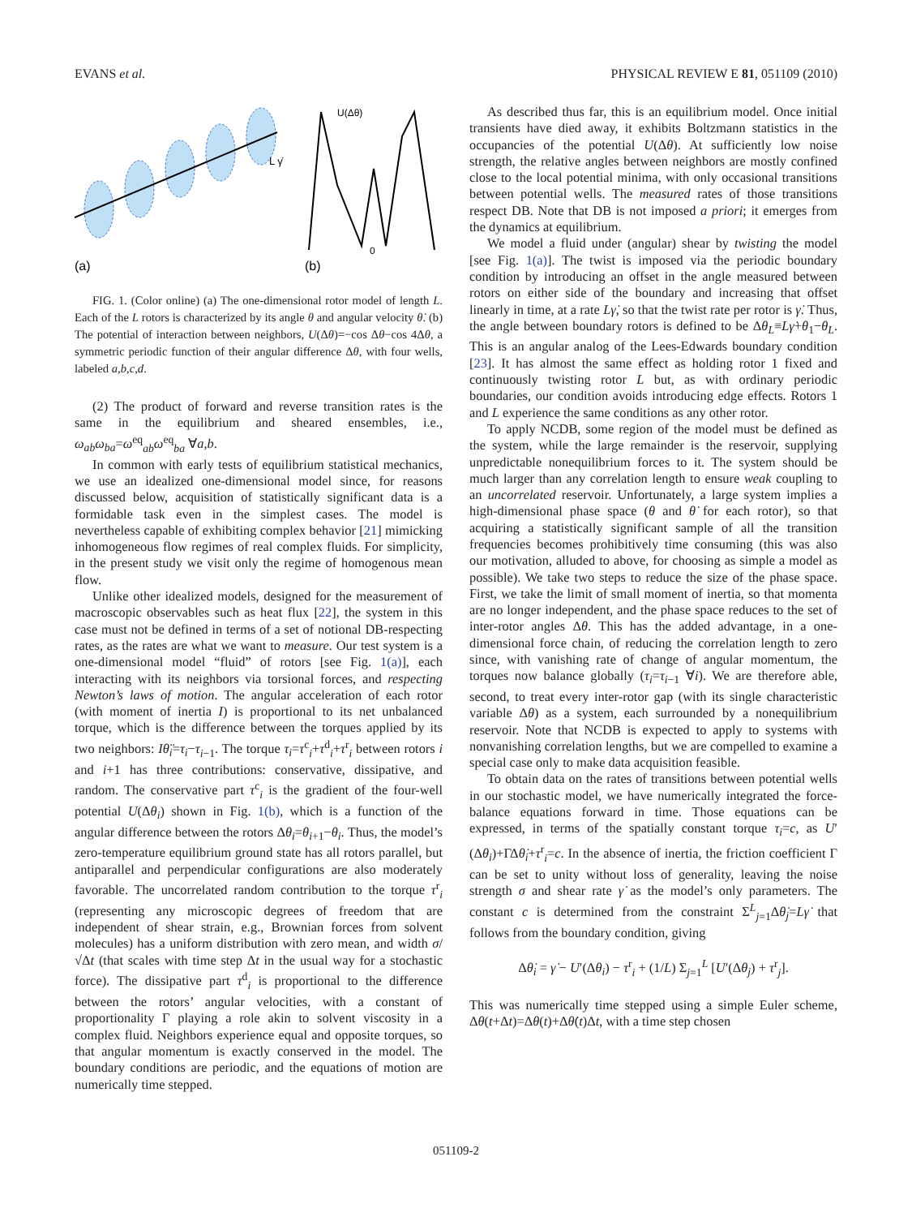EVANS et al. PHYSICAL REVIEW E 81, 051109 (2010)
L γ̇
(a)
U(Δθ)
(b)
0
FIG. 1. (Color online) (a) The one-dimensional rotor model of length L. Each of the L rotors is characterized by its angle θ and angular velocity θ̇. (b) The potential of interaction between neighbors, U(Δθ)=−cos Δθ−cos 4Δθ, a symmetric periodic function of their angular difference Δθ, with four wells, labeled a,b,c,d.
(2) The product of forward and reverse transition rates is the same in the equilibrium and sheared ensembles, i.e., ω<sub>ab</sub>ω<sub>ba</sub>=ω<sup>eq</sup><sub>ab</sub>ω<sup>eq</sup><sub>ba</sub> ∀a,b.
In common with early tests of equilibrium statistical mechanics, we use an idealized one-dimensional model since, for reasons discussed below, acquisition of statistically significant data is a formidable task even in the simplest cases. The model is nevertheless capable of exhibiting complex behavior [21] mimicking inhomogeneous flow regimes of real complex fluids. For simplicity, in the present study we visit only the regime of homogenous mean flow.
Unlike other idealized models, designed for the measurement of macroscopic observables such as heat flux [22], the system in this case must not be defined in terms of a set of notional DB-respecting rates, as the rates are what we want to measure. Our test system is a one-dimensional model “fluid” of rotors [see Fig. 1(a)], each interacting with its neighbors via torsional forces, and respecting Newton’s laws of motion. The angular acceleration of each rotor (with moment of inertia I) is proportional to its net unbalanced torque, which is the difference between the torques applied by its two neighbors: Iθ̈<sub>i</sub>=τ<sub>i</sub>−τ<sub>i−1</sub>. The torque τ<sub>i</sub>=τ<sup>c</sup><sub>i</sub>+τ<sup>d</sup><sub>i</sub>+τ<sup>r</sup><sub>i</sub> between rotors i and i+1 has three contributions: conservative, dissipative, and random. The conservative part τ<sup>c</sup><sub>i</sub> is the gradient of the four-well potential U(Δθ<sub>i</sub>) shown in Fig. 1(b), which is a function of the angular difference between the rotors Δθ<sub>i</sub>=θ<sub>i+1</sub>−θ<sub>i</sub>. Thus, the model’s zero-temperature equilibrium ground state has all rotors parallel, but antiparallel and perpendicular configurations are also moderately favorable. The uncorrelated random contribution to the torque τ<sup>r</sup><sub>i</sub> (representing any microscopic degrees of freedom that are independent of shear strain, e.g., Brownian forces from solvent molecules) has a uniform distribution with zero mean, and width σ/√Δt (that scales with time step Δt in the usual way for a stochastic force). The dissipative part τ<sup>d</sup><sub>i</sub> is proportional to the difference between the rotors’ angular velocities, with a constant of proportionality Γ playing a role akin to solvent viscosity in a complex fluid. Neighbors experience equal and opposite torques, so that angular momentum is exactly conserved in the model. The boundary conditions are periodic, and the equations of motion are numerically time stepped.
As described thus far, this is an equilibrium model. Once initial transients have died away, it exhibits Boltzmann statistics in the occupancies of the potential U(Δθ). At sufficiently low noise strength, the relative angles between neighbors are mostly confined close to the local potential minima, with only occasional transitions between potential wells. The measured rates of those transitions respect DB. Note that DB is not imposed a priori; it emerges from the dynamics at equilibrium.
We model a fluid under (angular) shear by twisting the model [see Fig. 1(a)]. The twist is imposed via the periodic boundary condition by introducing an offset in the angle measured between rotors on either side of the boundary and increasing that offset linearly in time, at a rate Lγ̇, so that the twist rate per rotor is γ̇. Thus, the angle between boundary rotors is defined to be Δθ<sub>L</sub>≡Lγ̇+θ<sub>1</sub>−θ<sub>L</sub>. This is an angular analog of the Lees-Edwards boundary condition [23]. It has almost the same effect as holding rotor 1 fixed and continuously twisting rotor L but, as with ordinary periodic boundaries, our condition avoids introducing edge effects. Rotors 1 and L experience the same conditions as any other rotor.
To apply NCDB, some region of the model must be defined as the system, while the large remainder is the reservoir, supplying unpredictable nonequilibrium forces to it. The system should be much larger than any correlation length to ensure weak coupling to an uncorrelated reservoir. Unfortunately, a large system implies a high-dimensional phase space (θ and θ̇ for each rotor), so that acquiring a statistically significant sample of all the transition frequencies becomes prohibitively time consuming (this was also our motivation, alluded to above, for choosing as simple a model as possible). We take two steps to reduce the size of the phase space. First, we take the limit of small moment of inertia, so that momenta are no longer independent, and the phase space reduces to the set of inter-rotor angles Δθ. This has the added advantage, in a one-dimensional force chain, of reducing the correlation length to zero since, with vanishing rate of change of angular momentum, the torques now balance globally (τ<sub>i</sub>=τ<sub>i−1</sub> ∀i). We are therefore able, second, to treat every inter-rotor gap (with its single characteristic variable Δθ) as a system, each surrounded by a nonequilibrium reservoir. Note that NCDB is expected to apply to systems with nonvanishing correlation lengths, but we are compelled to examine a special case only to make data acquisition feasible.
To obtain data on the rates of transitions between potential wells in our stochastic model, we have numerically integrated the force-balance equations forward in time. Those equations can be expressed, in terms of the spatially constant torque τ<sub>i</sub>=c, as U′(Δθ<sub>i</sub>)+ΓΔθ̇<sub>i</sub>+τ<sup>r</sup><sub>i</sub>=c. In the absence of inertia, the friction coefficient Γ can be set to unity without loss of generality, leaving the noise strength σ and shear rate γ̇ as the model’s only parameters. The constant c is determined from the constraint Σ<sup>L</sup><sub>j=1</sub>Δθ̇<sub>j</sub>=Lγ̇ that follows from the boundary condition, giving
Δθ̇<sub>i</sub> = γ̇ − U′(Δθ<sub>i</sub>) − τ<sup>r</sup><sub>i</sub> + (1/L) Σ<sub>j=1</sub><sup>L</sup> [U′(Δθ<sub>j</sub>) + τ<sup>r</sup><sub>j</sub>].
This was numerically time stepped using a simple Euler scheme, Δθ(t+Δt)=Δθ(t)+Δθ̇(t)Δt, with a time step chosen
051109-2